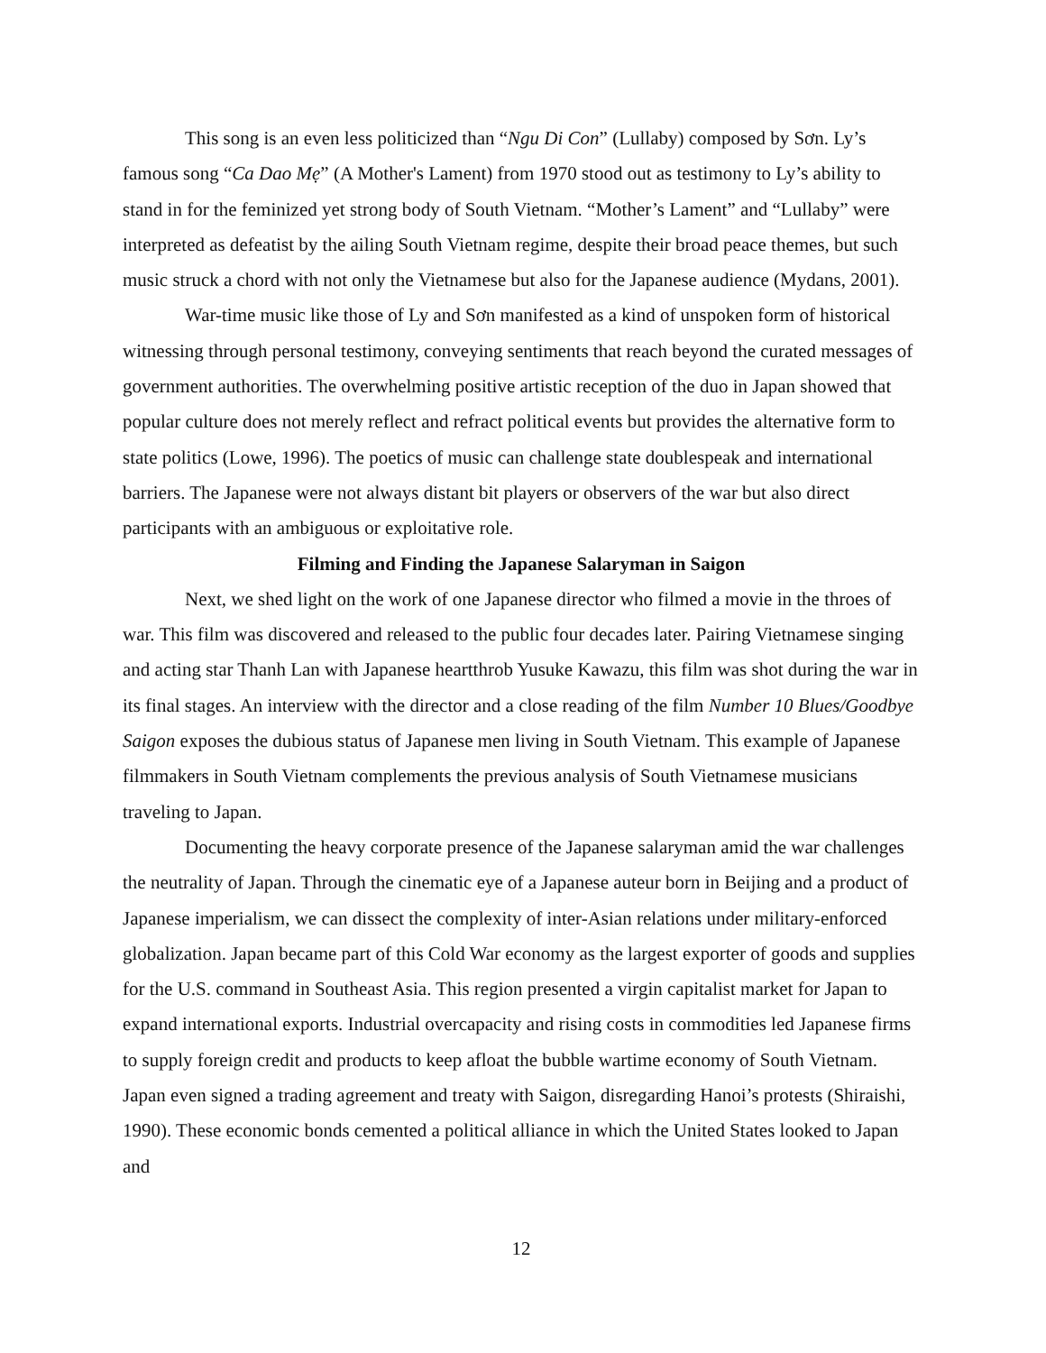This song is an even less politicized than “Ngu Di Con” (Lullaby) composed by Sơn. Ly’s famous song “Ca Dao Mẹ” (A Mother's Lament) from 1970 stood out as testimony to Ly’s ability to stand in for the feminized yet strong body of South Vietnam. “Mother’s Lament” and “Lullaby” were interpreted as defeatist by the ailing South Vietnam regime, despite their broad peace themes, but such music struck a chord with not only the Vietnamese but also for the Japanese audience (Mydans, 2001).
War-time music like those of Ly and Sơn manifested as a kind of unspoken form of historical witnessing through personal testimony, conveying sentiments that reach beyond the curated messages of government authorities. The overwhelming positive artistic reception of the duo in Japan showed that popular culture does not merely reflect and refract political events but provides the alternative form to state politics (Lowe, 1996). The poetics of music can challenge state doublespeak and international barriers. The Japanese were not always distant bit players or observers of the war but also direct participants with an ambiguous or exploitative role.
Filming and Finding the Japanese Salaryman in Saigon
Next, we shed light on the work of one Japanese director who filmed a movie in the throes of war. This film was discovered and released to the public four decades later. Pairing Vietnamese singing and acting star Thanh Lan with Japanese heartthrob Yusuke Kawazu, this film was shot during the war in its final stages. An interview with the director and a close reading of the film Number 10 Blues/Goodbye Saigon exposes the dubious status of Japanese men living in South Vietnam. This example of Japanese filmmakers in South Vietnam complements the previous analysis of South Vietnamese musicians traveling to Japan.
Documenting the heavy corporate presence of the Japanese salaryman amid the war challenges the neutrality of Japan. Through the cinematic eye of a Japanese auteur born in Beijing and a product of Japanese imperialism, we can dissect the complexity of inter-Asian relations under military-enforced globalization. Japan became part of this Cold War economy as the largest exporter of goods and supplies for the U.S. command in Southeast Asia. This region presented a virgin capitalist market for Japan to expand international exports. Industrial overcapacity and rising costs in commodities led Japanese firms to supply foreign credit and products to keep afloat the bubble wartime economy of South Vietnam. Japan even signed a trading agreement and treaty with Saigon, disregarding Hanoi’s protests (Shiraishi, 1990). These economic bonds cemented a political alliance in which the United States looked to Japan and
12